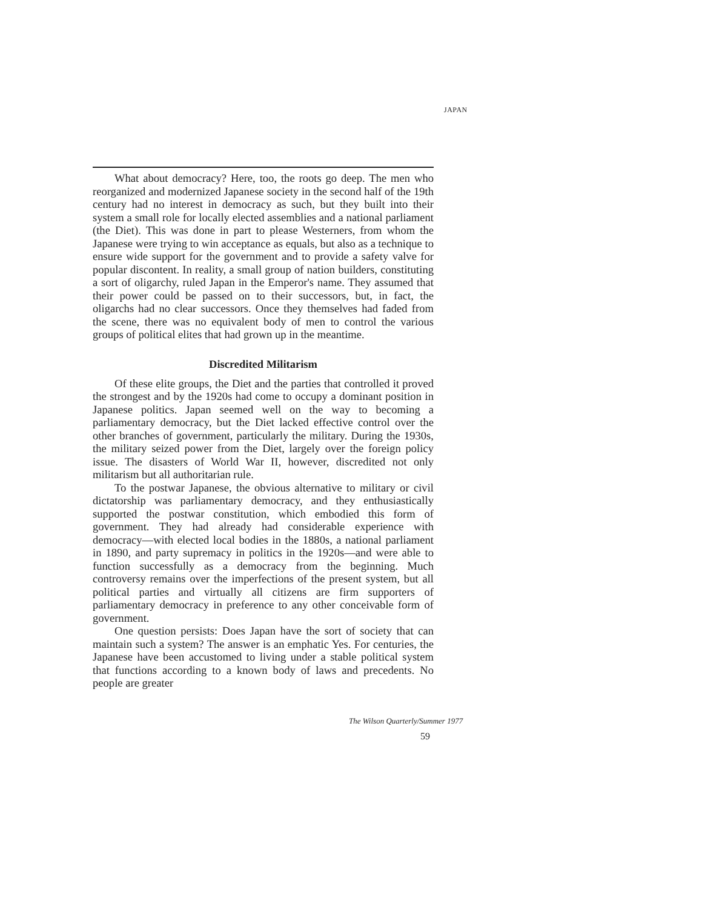JAPAN
What about democracy? Here, too, the roots go deep. The men who reorganized and modernized Japanese society in the second half of the 19th century had no interest in democracy as such, but they built into their system a small role for locally elected assemblies and a national parliament (the Diet). This was done in part to please Westerners, from whom the Japanese were trying to win acceptance as equals, but also as a technique to ensure wide support for the government and to provide a safety valve for popular discontent. In reality, a small group of nation builders, constituting a sort of oligarchy, ruled Japan in the Emperor's name. They assumed that their power could be passed on to their successors, but, in fact, the oligarchs had no clear successors. Once they themselves had faded from the scene, there was no equivalent body of men to control the various groups of political elites that had grown up in the meantime.
Discredited Militarism
Of these elite groups, the Diet and the parties that controlled it proved the strongest and by the 1920s had come to occupy a dominant position in Japanese politics. Japan seemed well on the way to becoming a parliamentary democracy, but the Diet lacked effective control over the other branches of government, particularly the military. During the 1930s, the military seized power from the Diet, largely over the foreign policy issue. The disasters of World War II, however, discredited not only militarism but all authoritarian rule.
To the postwar Japanese, the obvious alternative to military or civil dictatorship was parliamentary democracy, and they enthusiastically supported the postwar constitution, which embodied this form of government. They had already had considerable experience with democracy—with elected local bodies in the 1880s, a national parliament in 1890, and party supremacy in politics in the 1920s—and were able to function successfully as a democracy from the beginning. Much controversy remains over the imperfections of the present system, but all political parties and virtually all citizens are firm supporters of parliamentary democracy in preference to any other conceivable form of government.
One question persists: Does Japan have the sort of society that can maintain such a system? The answer is an emphatic Yes. For centuries, the Japanese have been accustomed to living under a stable political system that functions according to a known body of laws and precedents. No people are greater
The Wilson Quarterly/Summer 1977
59